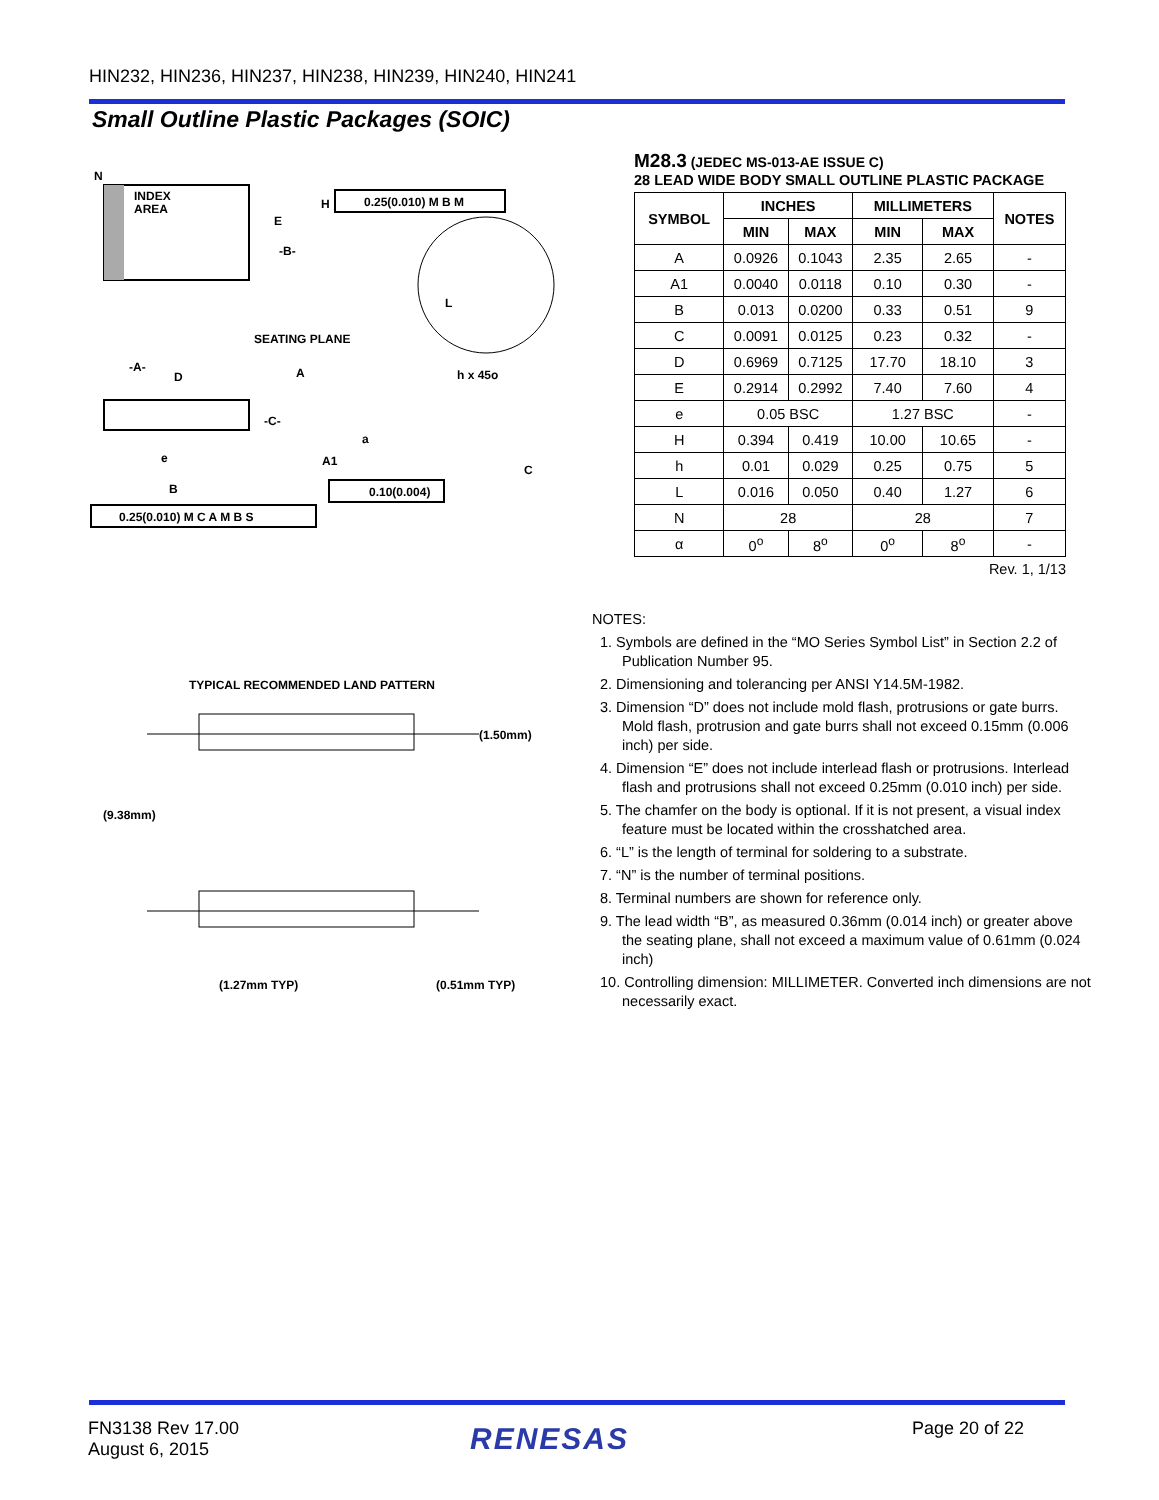HIN232, HIN236, HIN237, HIN238, HIN239, HIN240, HIN241
Small Outline Plastic Packages (SOIC)
N
INDEX
AREA
E
-B-
H
0.25(0.010) M B M
SEATING PLANE
-A-
D
-C-
A
A1
h x 45o
a
C
e
B
L
0.10(0.004)
0.25(0.010) M C A M B S
TYPICAL RECOMMENDED LAND PATTERN
(1.50mm)
(9.38mm)
(1.27mm TYP)
(0.51mm TYP)
M28.3 (JEDEC MS-013-AE ISSUE C)
28 LEAD WIDE BODY SMALL OUTLINE PLASTIC PACKAGE
| SYMBOL | INCHES | | MILLIMETERS | | NOTES |
| --- | --- | --- | --- | --- | --- |
| | MIN | MAX | MIN | MAX | |
| A | 0.0926 | 0.1043 | 2.35 | 2.65 | - |
| A1 | 0.0040 | 0.0118 | 0.10 | 0.30 | - |
| B | 0.013 | 0.0200 | 0.33 | 0.51 | 9 |
| C | 0.0091 | 0.0125 | 0.23 | 0.32 | - |
| D | 0.6969 | 0.7125 | 17.70 | 18.10 | 3 |
| E | 0.2914 | 0.2992 | 7.40 | 7.60 | 4 |
| e | 0.05 BSC | | 1.27 BSC | | - |
| H | 0.394 | 0.419 | 10.00 | 10.65 | - |
| h | 0.01 | 0.029 | 0.25 | 0.75 | 5 |
| L | 0.016 | 0.050 | 0.40 | 1.27 | 6 |
| N | 28 | | 28 | | 7 |
| α | 0<sup>o</sup> | 8<sup>o</sup> | 0<sup>o</sup> | 8<sup>o</sup> | - |
Rev. 1, 1/13
NOTES:
1. Symbols are defined in the “MO Series Symbol List” in Section 2.2 of Publication Number 95.
2. Dimensioning and tolerancing per ANSI Y14.5M-1982.
3. Dimension “D” does not include mold flash, protrusions or gate burrs. Mold flash, protrusion and gate burrs shall not exceed 0.15mm (0.006 inch) per side.
4. Dimension “E” does not include interlead flash or protrusions. Interlead flash and protrusions shall not exceed 0.25mm (0.010 inch) per side.
5. The chamfer on the body is optional. If it is not present, a visual index feature must be located within the crosshatched area.
6. “L” is the length of terminal for soldering to a substrate.
7. “N” is the number of terminal positions.
8. Terminal numbers are shown for reference only.
9. The lead width “B”, as measured 0.36mm (0.014 inch) or greater above the seating plane, shall not exceed a maximum value of 0.61mm (0.024 inch)
10. Controlling dimension: MILLIMETER. Converted inch dimensions are not necessarily exact.
FN3138 Rev 17.00
August 6, 2015
RENESAS Page 20 of 22